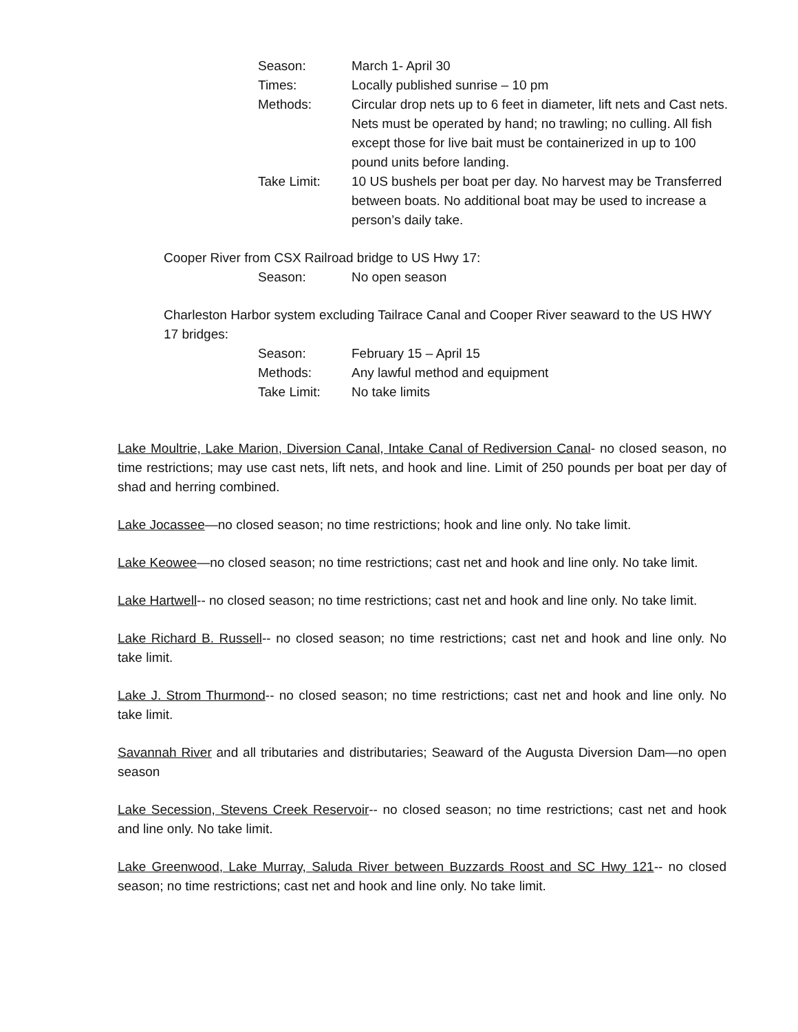Season:
March 1- April 30
Times:
Locally published sunrise – 10 pm
Methods:
Circular drop nets up to 6 feet in diameter, lift nets and Cast nets. Nets must be operated by hand; no trawling; no culling. All fish except those for live bait must be containerized in up to 100 pound units before landing.
Take Limit:
10 US bushels per boat per day. No harvest may be Transferred between boats. No additional boat may be used to increase a person’s daily take.
Cooper River from CSX Railroad bridge to US Hwy 17:
Season:
No open season
Charleston Harbor system excluding Tailrace Canal and Cooper River seaward to the US HWY 17 bridges:
Season:
February 15 – April 15
Methods:
Any lawful method and equipment
Take Limit:
No take limits
Lake Moultrie, Lake Marion, Diversion Canal, Intake Canal of Rediversion Canal- no closed season, no time restrictions; may use cast nets, lift nets, and hook and line. Limit of 250 pounds per boat per day of shad and herring combined.
Lake Jocassee—no closed season; no time restrictions; hook and line only. No take limit.
Lake Keowee—no closed season; no time restrictions; cast net and hook and line only. No take limit.
Lake Hartwell-- no closed season; no time restrictions; cast net and hook and line only. No take limit.
Lake Richard B. Russell-- no closed season; no time restrictions; cast net and hook and line only. No take limit.
Lake J. Strom Thurmond-- no closed season; no time restrictions; cast net and hook and line only. No take limit.
Savannah River and all tributaries and distributaries; Seaward of the Augusta Diversion Dam—no open season
Lake Secession, Stevens Creek Reservoir-- no closed season; no time restrictions; cast net and hook and line only. No take limit.
Lake Greenwood, Lake Murray, Saluda River between Buzzards Roost and SC Hwy 121-- no closed season; no time restrictions; cast net and hook and line only. No take limit.